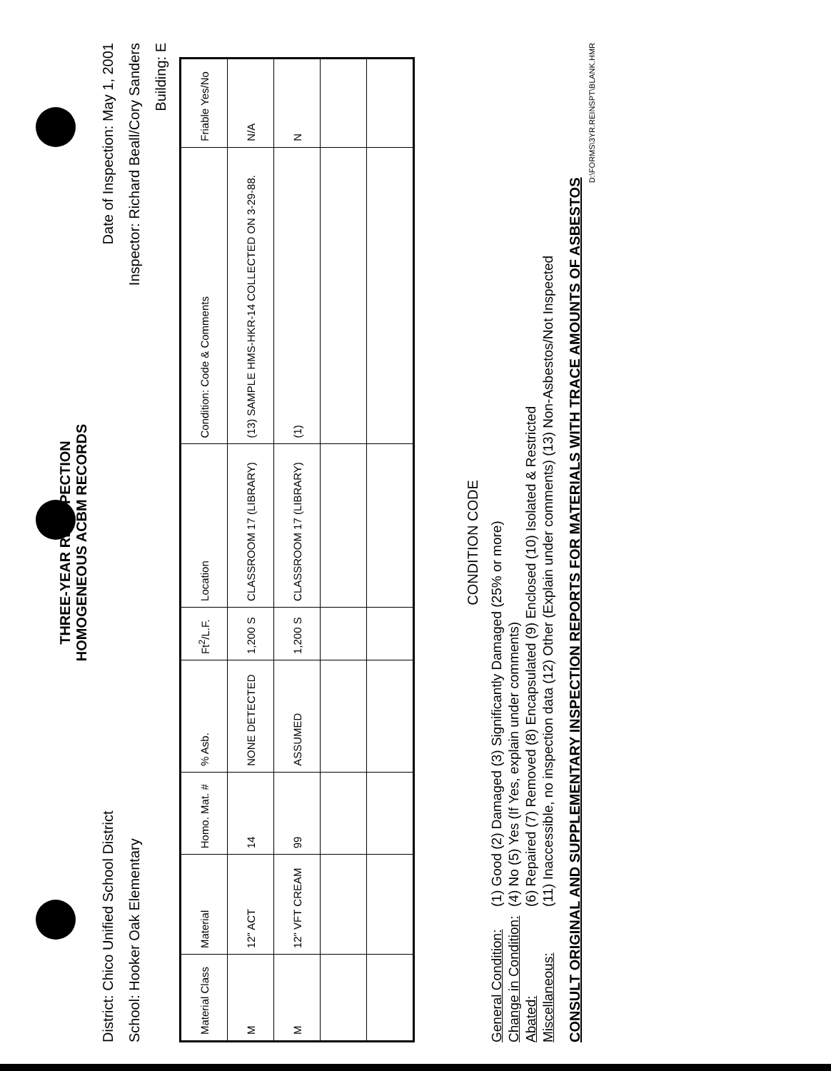THREE-YEAR REINSPECTION
HOMOGENEOUS ACBM RECORDS
District: Chico Unified School District Date of Inspection: May 1, 2001
School: Hooker Oak Elementary Inspector: Richard Beall/Cory Sanders
Building: E
| Material Class | Material | Homo. Mat. # | % Asb. | Ft<sup>2</sup>/L.F. | Location | Condition: Code & Comments | Friable Yes/No |
| --- | --- | --- | --- | --- | --- | --- | --- |
| M | 12" ACT | 14 | NONE DETECTED | 1,200 S | CLASSROOM 17 (LIBRARY) | (13) SAMPLE HMS-HKR-14 COLLECTED ON 3-29-88. | N/A |
| M | 12" VFT CREAM | 99 | ASSUMED | 1,200 S | CLASSROOM 17 (LIBRARY) | (1) | N |
CONDITION CODE
General Condition: (1) Good (2) Damaged (3) Significantly Damaged (25% or more) Change in Condition: (4) No (5) Yes (If Yes, explain under comments) Abated: (6) Repaired (7) Removed (8) Encapsulated (9) Enclosed (10) Isolated & Restricted Miscellaneous: (11) Inaccessible, no inspection data (12) Other (Explain under comments) (13) Non-Asbestos/Not Inspected
CONSULT ORIGINAL AND SUPPLEMENTARY INSPECTION REPORTS FOR MATERIALS WITH TRACE AMOUNTS OF ASBESTOS
D:\FORMS\3YR.REINSPT\BLANK.HMR